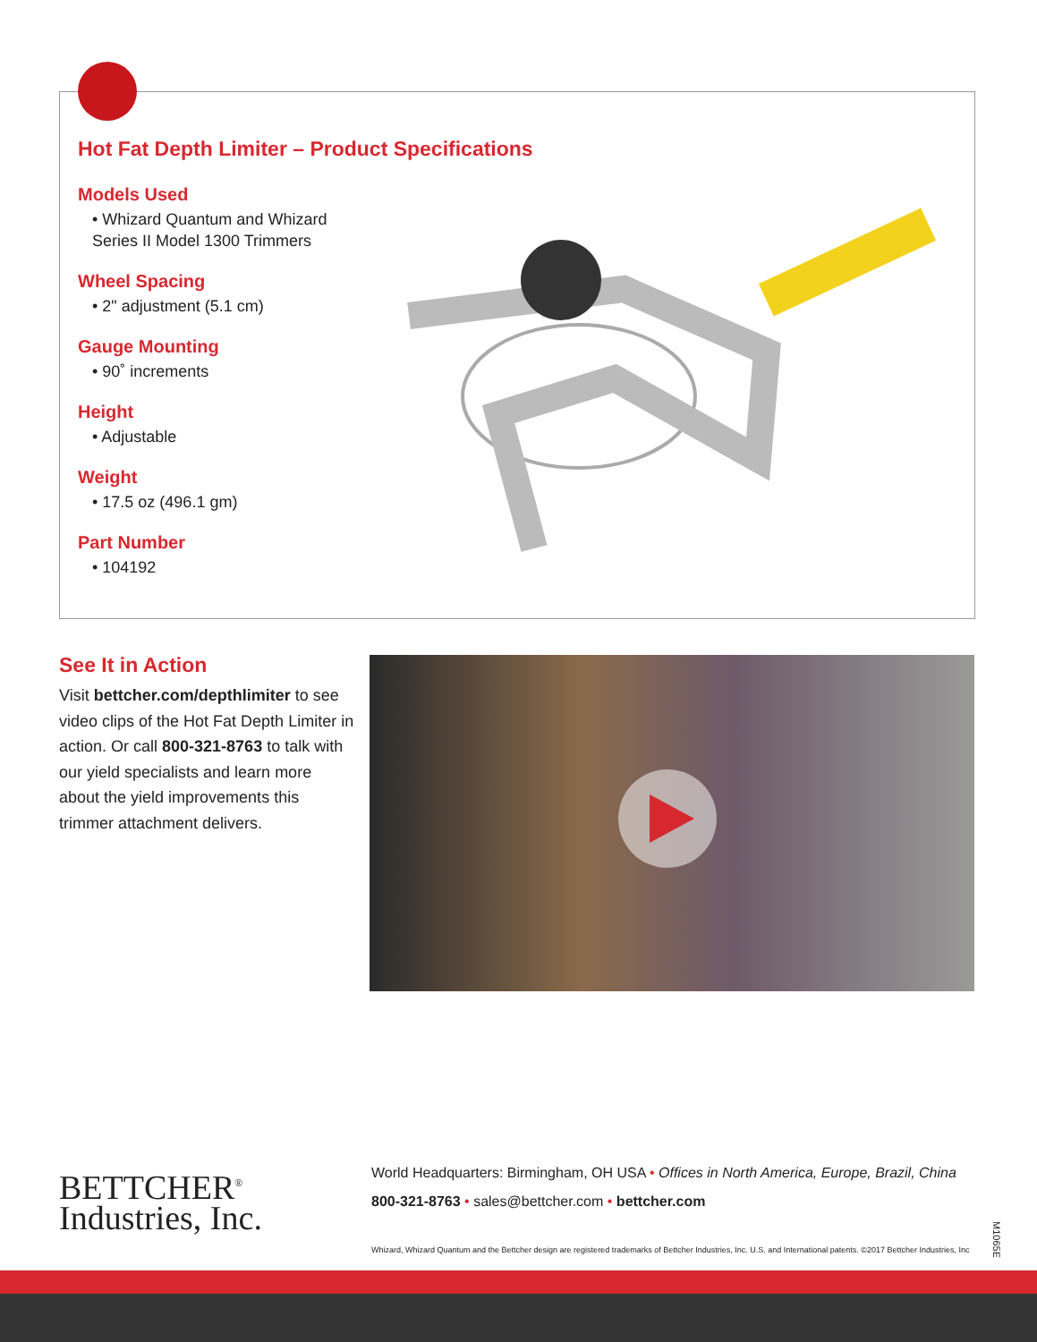Hot Fat Depth Limiter – Product Specifications
Models Used
• Whizard Quantum and Whizard Series II Model 1300 Trimmers
Wheel Spacing
• 2" adjustment (5.1 cm)
Gauge Mounting
• 90˚ increments
Height
• Adjustable
Weight
• 17.5 oz (496.1 gm)
Part Number
• 104192
See It in Action
Visit bettcher.com/depthlimiter to see video clips of the Hot Fat Depth Limiter in action. Or call 800-321-8763 to talk with our yield specialists and learn more about the yield improvements this trimmer attachment delivers.
BETTCHER<sup>®</sup>
Industries, Inc.
World Headquarters: Birmingham, OH USA • Offices in North America, Europe, Brazil, China
800-321-8763 • sales@bettcher.com • bettcher.com
Whizard, Whizard Quantum and the Bettcher design are registered trademarks of Bettcher Industries, Inc. U.S. and International patents. ©2017 Bettcher Industries, Inc
M1065E